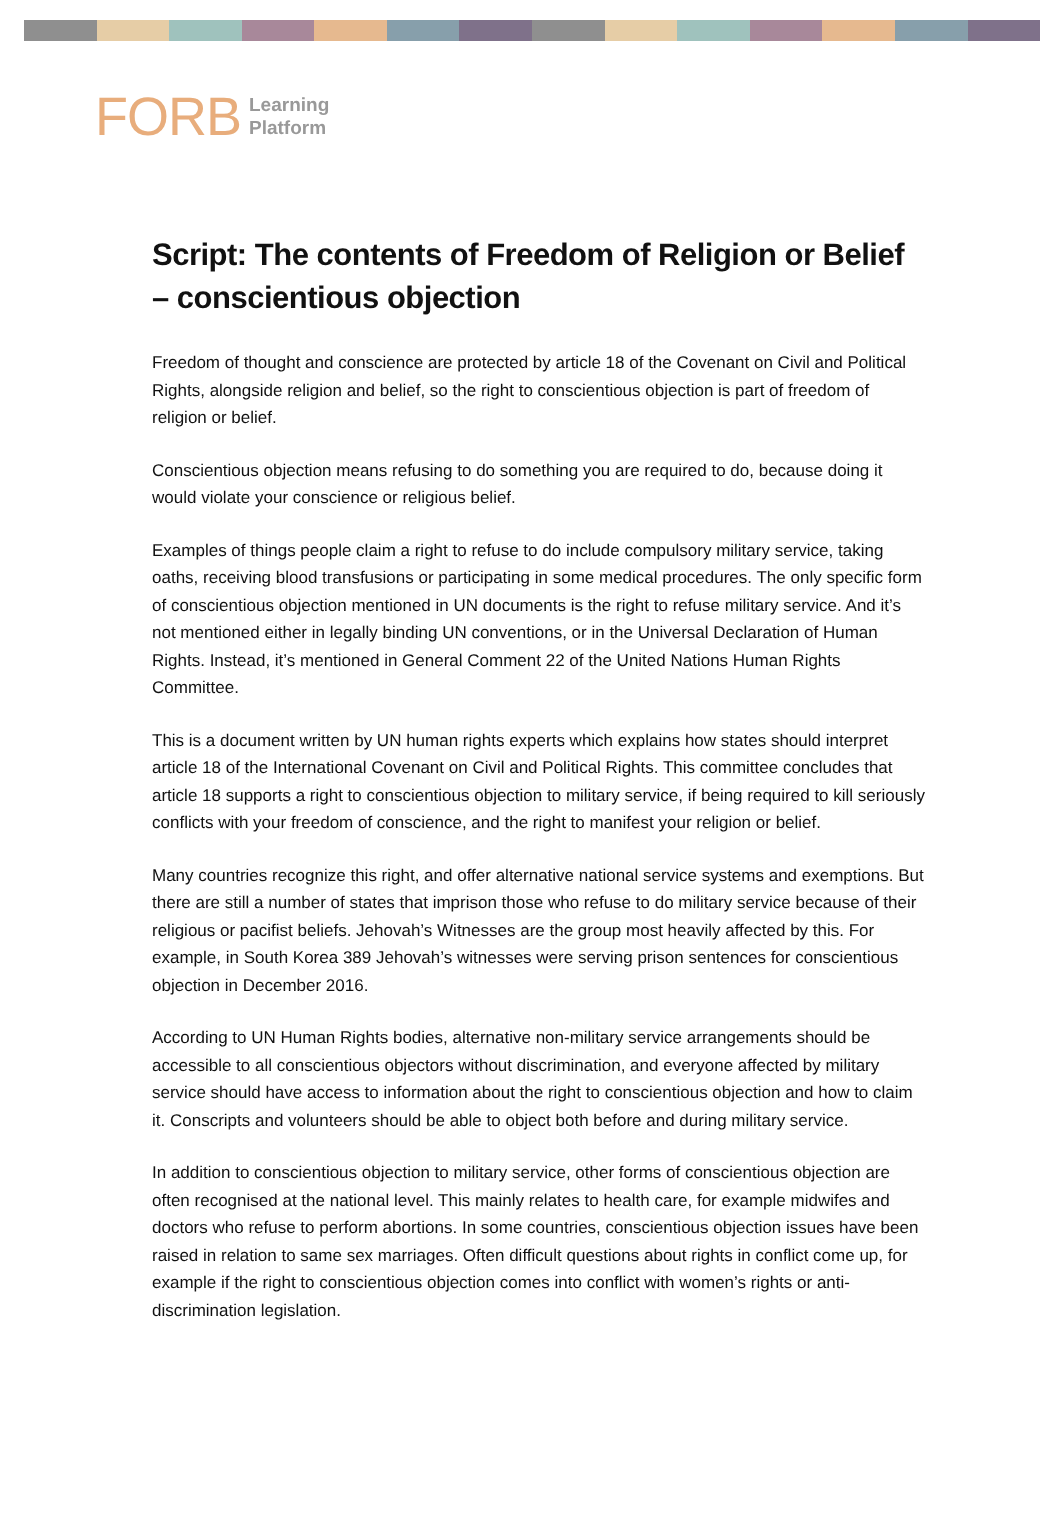FORB Learning
Platform
Script: The contents of Freedom of Religion or Belief – conscientious objection
Freedom of thought and conscience are protected by article 18 of the Covenant on Civil and Political Rights, alongside religion and belief, so the right to conscientious objection is part of freedom of religion or belief.
Conscientious objection means refusing to do something you are required to do, because doing it would violate your conscience or religious belief.
Examples of things people claim a right to refuse to do include compulsory military service, taking oaths, receiving blood transfusions or participating in some medical procedures. The only specific form of conscientious objection mentioned in UN documents is the right to refuse military service. And it’s not mentioned either in legally binding UN conventions, or in the Universal Declaration of Human Rights. Instead, it’s mentioned in General Comment 22 of the United Nations Human Rights Committee.
This is a document written by UN human rights experts which explains how states should interpret article 18 of the International Covenant on Civil and Political Rights. This committee concludes that article 18 supports a right to conscientious objection to military service, if being required to kill seriously conflicts with your freedom of conscience, and the right to manifest your religion or belief.
Many countries recognize this right, and offer alternative national service systems and exemptions. But there are still a number of states that imprison those who refuse to do military service because of their religious or pacifist beliefs. Jehovah’s Witnesses are the group most heavily affected by this. For example, in South Korea 389 Jehovah’s witnesses were serving prison sentences for conscientious objection in December 2016.
According to UN Human Rights bodies, alternative non-military service arrangements should be accessible to all conscientious objectors without discrimination, and everyone affected by military service should have access to information about the right to conscientious objection and how to claim it. Conscripts and volunteers should be able to object both before and during military service.
In addition to conscientious objection to military service, other forms of conscientious objection are often recognised at the national level. This mainly relates to health care, for example midwifes and doctors who refuse to perform abortions. In some countries, conscientious objection issues have been raised in relation to same sex marriages. Often difficult questions about rights in conflict come up, for example if the right to conscientious objection comes into conflict with women’s rights or anti-discrimination legislation.